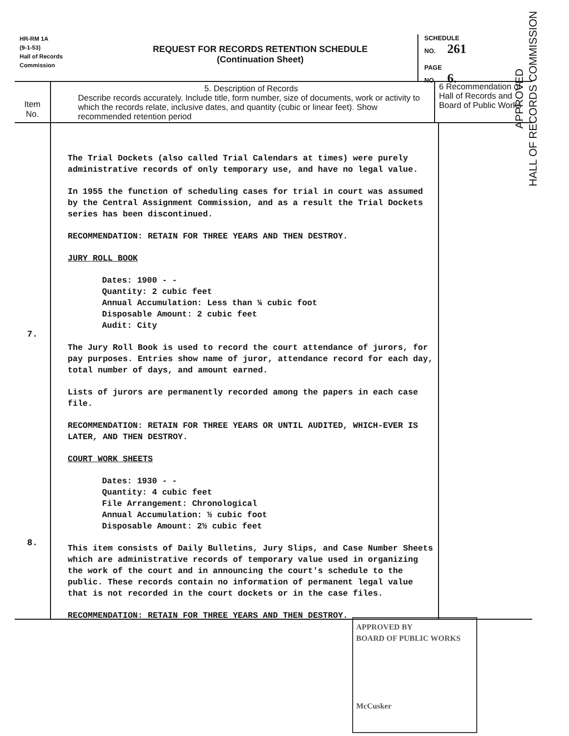HR-RM 1A
(9-1-53)
Hall of Records
Commission
REQUEST FOR RECORDS RETENTION SCHEDULE
(Continuation Sheet)
SCHEDULE
NO. 261
PAGE
NO. 6.
Item
No.
5. Description of Records
Describe records accurately. Include title, form number, size of documents, work or activity to which the records relate, inclusive dates, and quantity (cubic or linear feet). Show recommended retention period
6 Recommendation of Hall of Records and Board of Public Works
7.
8.
The Trial Dockets (also called Trial Calendars at times) were purely administrative records of only temporary use, and have no legal value.
In 1955 the function of scheduling cases for trial in court was assumed by the Central Assignment Commission, and as a result the Trial Dockets series has been discontinued.
RECOMMENDATION: RETAIN FOR THREE YEARS AND THEN DESTROY.
JURY ROLL BOOK
Dates: 1900 - -
Quantity: 2 cubic feet
Annual Accumulation: Less than ¼ cubic foot
Disposable Amount: 2 cubic feet
Audit: City
The Jury Roll Book is used to record the court attendance of jurors, for pay purposes. Entries show name of juror, attendance record for each day, total number of days, and amount earned.
Lists of jurors are permanently recorded among the papers in each case file.
RECOMMENDATION: RETAIN FOR THREE YEARS OR UNTIL AUDITED, WHICH-EVER IS LATER, AND THEN DESTROY.
COURT WORK SHEETS
Dates: 1930 - -
Quantity: 4 cubic feet
File Arrangement: Chronological
Annual Accumulation: ½ cubic foot
Disposable Amount: 2½ cubic feet
This item consists of Daily Bulletins, Jury Slips, and Case Number Sheets which are administrative records of temporary value used in organizing the work of the court and in announcing the court's schedule to the public. These records contain no information of permanent legal value that is not recorded in the court dockets or in the case files.
RECOMMENDATION: RETAIN FOR THREE YEARS AND THEN DESTROY.
APPROVED BY
BOARD OF PUBLIC WORKS
McCusker
APPROVED
HALL OF RECORDS COMMISSION